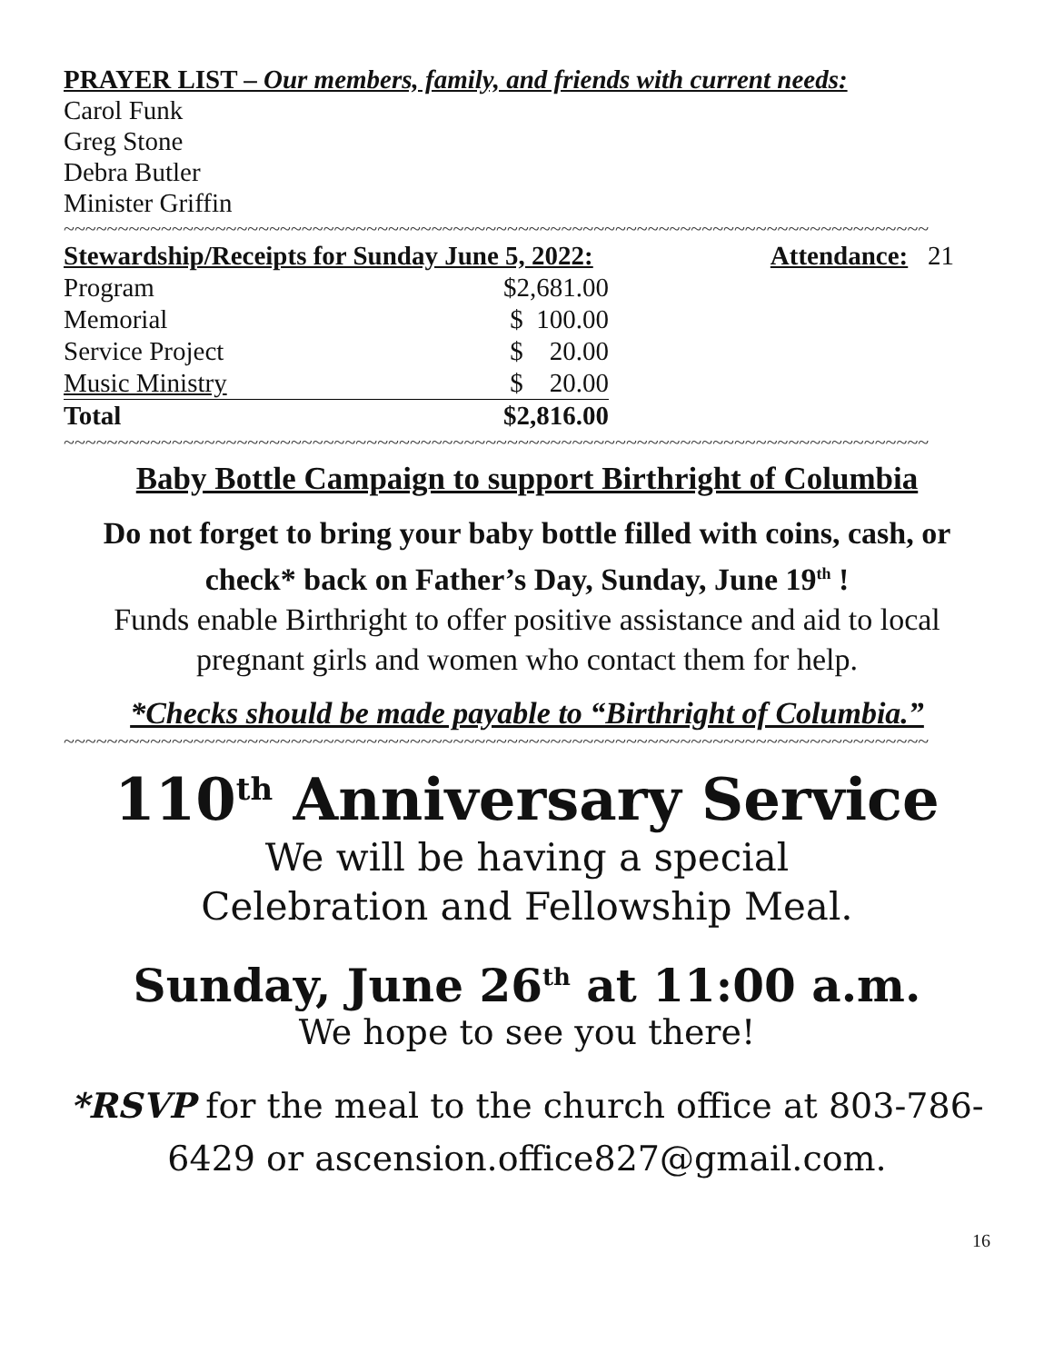PRAYER LIST – Our members, family, and friends with current needs:
Carol Funk
Greg Stone
Debra Butler
Minister Griffin
~~~~~~~~~~~~~~~~~~~~~~~~~~~~~~~~~~~~~~~~~~~~~~~~~~~~~~~~~~~~~~~~~~~~~~~~~~~~~~~~
| Stewardship/Receipts for Sunday June 5, 2022: | | Attendance: 21 |
| Program | $2,681.00 | |
| Memorial | $ 100.00 | |
| Service Project | $ 20.00 | |
| Music Ministry | $ 20.00 | |
| Total | $2,816.00 | |
~~~~~~~~~~~~~~~~~~~~~~~~~~~~~~~~~~~~~~~~~~~~~~~~~~~~~~~~~~~~~~~~~~~~~~~~~~~~~~~~
Baby Bottle Campaign to support Birthright of Columbia
Do not forget to bring your baby bottle filled with coins, cash, or check* back on Father’s Day, Sunday, June 19<sup>th</sup> !
Funds enable Birthright to offer positive assistance and aid to local pregnant girls and women who contact them for help.
*Checks should be made payable to “Birthright of Columbia.”
~~~~~~~~~~~~~~~~~~~~~~~~~~~~~~~~~~~~~~~~~~~~~~~~~~~~~~~~~~~~~~~~~~~~~~~~~~~~~~~~
110<sup>th</sup> Anniversary Service
We will be having a special
Celebration and Fellowship Meal.
Sunday, June 26<sup>th</sup> at 11:00 a.m.
We hope to see you there!
*RSVP for the meal to the church office at 803-786-6429 or ascension.office827@gmail.com.
16